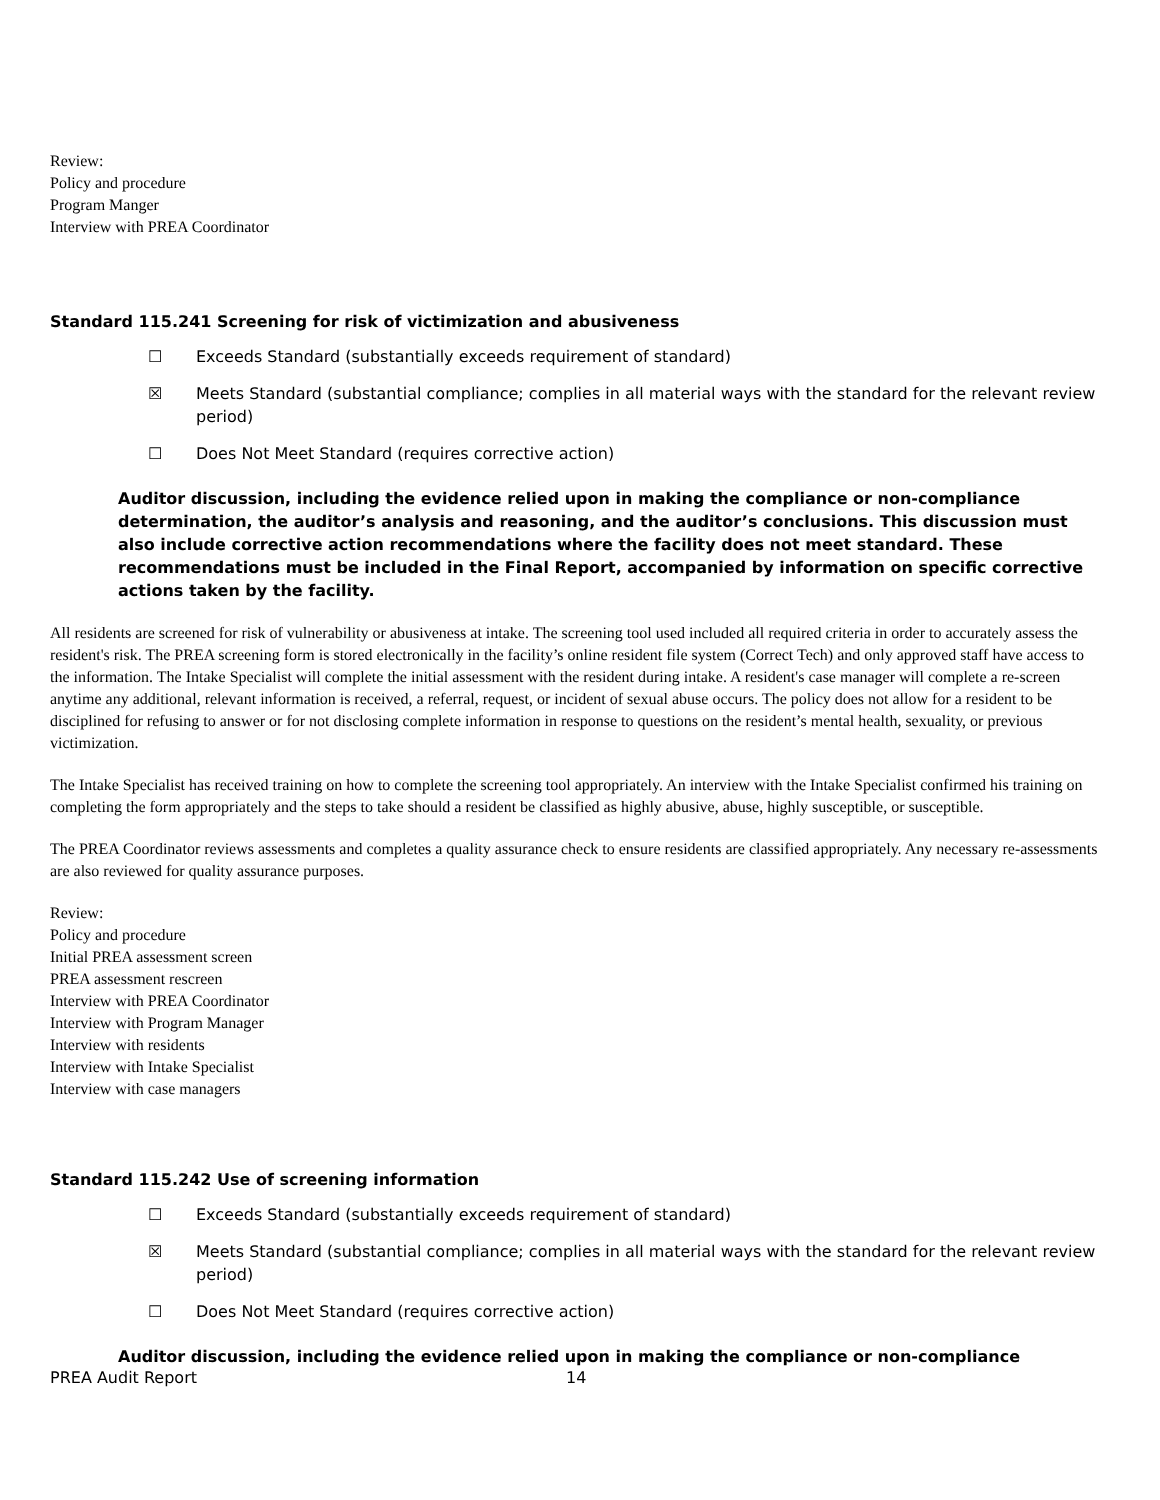Review:
Policy and procedure
Program Manger
Interview with PREA Coordinator
Standard 115.241 Screening for risk of victimization and abusiveness
☐ Exceeds Standard (substantially exceeds requirement of standard)
☒ Meets Standard (substantial compliance; complies in all material ways with the standard for the relevant review period)
☐ Does Not Meet Standard (requires corrective action)
Auditor discussion, including the evidence relied upon in making the compliance or non-compliance determination, the auditor’s analysis and reasoning, and the auditor’s conclusions. This discussion must also include corrective action recommendations where the facility does not meet standard. These recommendations must be included in the Final Report, accompanied by information on specific corrective actions taken by the facility.
All residents are screened for risk of vulnerability or abusiveness at intake. The screening tool used included all required criteria in order to accurately assess the resident's risk. The PREA screening form is stored electronically in the facility’s online resident file system (Correct Tech) and only approved staff have access to the information. The Intake Specialist will complete the initial assessment with the resident during intake. A resident's case manager will complete a re-screen anytime any additional, relevant information is received, a referral, request, or incident of sexual abuse occurs. The policy does not allow for a resident to be disciplined for refusing to answer or for not disclosing complete information in response to questions on the resident’s mental health, sexuality, or previous victimization.
The Intake Specialist has received training on how to complete the screening tool appropriately. An interview with the Intake Specialist confirmed his training on completing the form appropriately and the steps to take should a resident be classified as highly abusive, abuse, highly susceptible, or susceptible.
The PREA Coordinator reviews assessments and completes a quality assurance check to ensure residents are classified appropriately. Any necessary re-assessments are also reviewed for quality assurance purposes.
Review:
Policy and procedure
Initial PREA assessment screen
PREA assessment rescreen
Interview with PREA Coordinator
Interview with Program Manager
Interview with residents
Interview with Intake Specialist
Interview with case managers
Standard 115.242 Use of screening information
☐ Exceeds Standard (substantially exceeds requirement of standard)
☒ Meets Standard (substantial compliance; complies in all material ways with the standard for the relevant review period)
☐ Does Not Meet Standard (requires corrective action)
Auditor discussion, including the evidence relied upon in making the compliance or non-compliance
PREA Audit Report 14